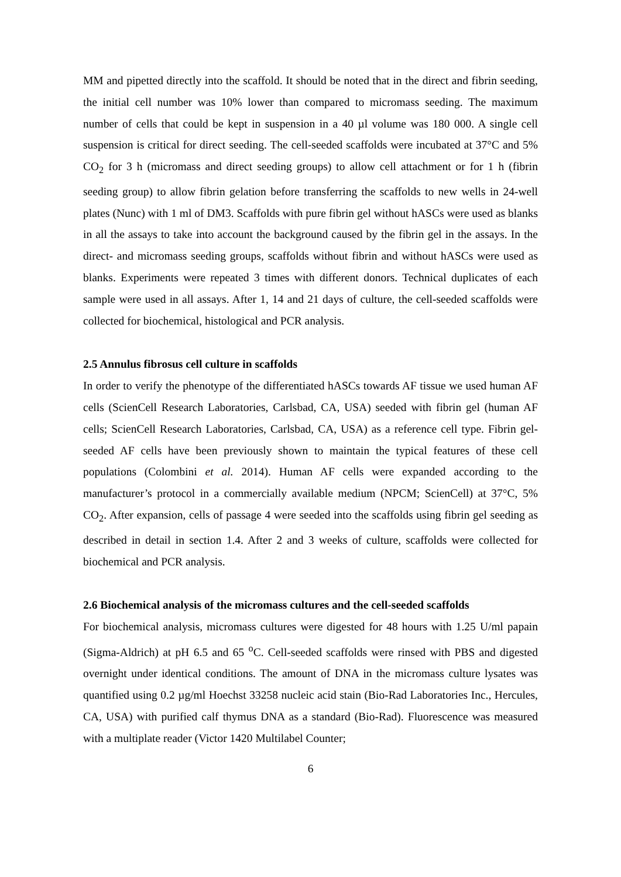MM and pipetted directly into the scaffold. It should be noted that in the direct and fibrin seeding, the initial cell number was 10% lower than compared to micromass seeding. The maximum number of cells that could be kept in suspension in a 40 µl volume was 180 000. A single cell suspension is critical for direct seeding. The cell-seeded scaffolds were incubated at 37°C and 5% CO<sub>2</sub> for 3 h (micromass and direct seeding groups) to allow cell attachment or for 1 h (fibrin seeding group) to allow fibrin gelation before transferring the scaffolds to new wells in 24-well plates (Nunc) with 1 ml of DM3. Scaffolds with pure fibrin gel without hASCs were used as blanks in all the assays to take into account the background caused by the fibrin gel in the assays. In the direct- and micromass seeding groups, scaffolds without fibrin and without hASCs were used as blanks. Experiments were repeated 3 times with different donors. Technical duplicates of each sample were used in all assays. After 1, 14 and 21 days of culture, the cell-seeded scaffolds were collected for biochemical, histological and PCR analysis.
2.5 Annulus fibrosus cell culture in scaffolds
In order to verify the phenotype of the differentiated hASCs towards AF tissue we used human AF cells (ScienCell Research Laboratories, Carlsbad, CA, USA) seeded with fibrin gel (human AF cells; ScienCell Research Laboratories, Carlsbad, CA, USA) as a reference cell type. Fibrin gel-seeded AF cells have been previously shown to maintain the typical features of these cell populations (Colombini et al. 2014). Human AF cells were expanded according to the manufacturer’s protocol in a commercially available medium (NPCM; ScienCell) at 37°C, 5% CO<sub>2</sub>. After expansion, cells of passage 4 were seeded into the scaffolds using fibrin gel seeding as described in detail in section 1.4. After 2 and 3 weeks of culture, scaffolds were collected for biochemical and PCR analysis.
2.6 Biochemical analysis of the micromass cultures and the cell-seeded scaffolds
For biochemical analysis, micromass cultures were digested for 48 hours with 1.25 U/ml papain (Sigma-Aldrich) at pH 6.5 and 65 <sup>o</sup>C. Cell-seeded scaffolds were rinsed with PBS and digested overnight under identical conditions. The amount of DNA in the micromass culture lysates was quantified using 0.2 µg/ml Hoechst 33258 nucleic acid stain (Bio-Rad Laboratories Inc., Hercules, CA, USA) with purified calf thymus DNA as a standard (Bio-Rad). Fluorescence was measured with a multiplate reader (Victor 1420 Multilabel Counter;
6